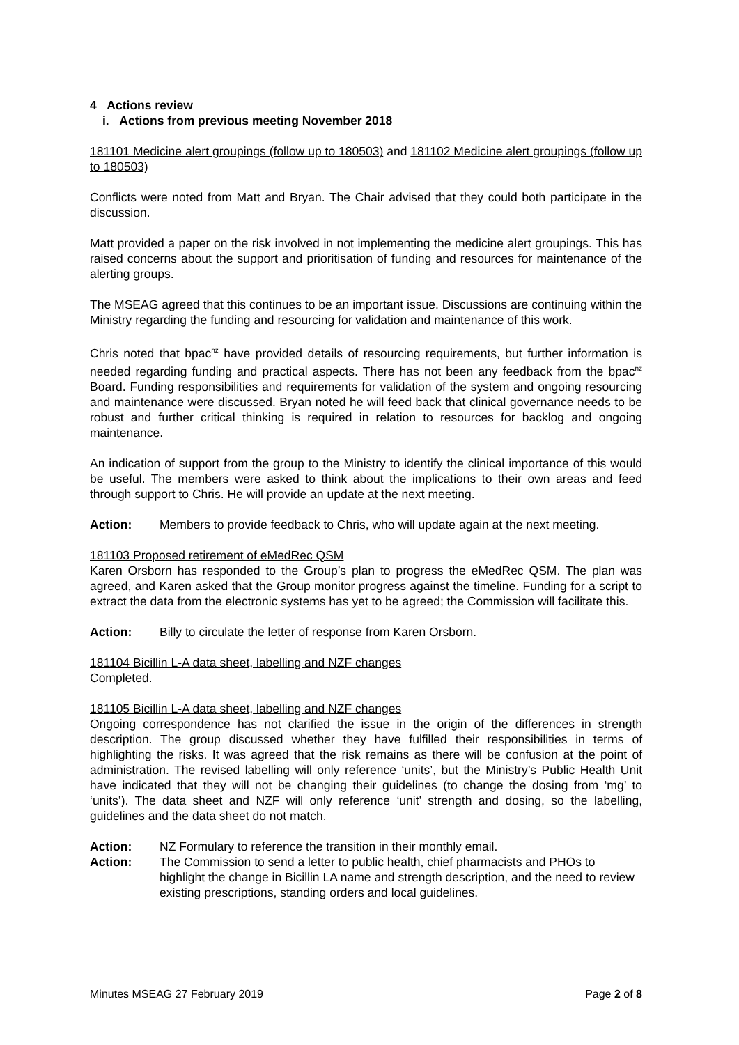4 Actions review
i. Actions from previous meeting November 2018
181101 Medicine alert groupings (follow up to 180503) and 181102 Medicine alert groupings (follow up to 180503)
Conflicts were noted from Matt and Bryan. The Chair advised that they could both participate in the discussion.
Matt provided a paper on the risk involved in not implementing the medicine alert groupings. This has raised concerns about the support and prioritisation of funding and resources for maintenance of the alerting groups.
The MSEAG agreed that this continues to be an important issue. Discussions are continuing within the Ministry regarding the funding and resourcing for validation and maintenance of this work.
Chris noted that bpac<sup>nz</sup> have provided details of resourcing requirements, but further information is needed regarding funding and practical aspects. There has not been any feedback from the bpac<sup>nz</sup> Board. Funding responsibilities and requirements for validation of the system and ongoing resourcing and maintenance were discussed. Bryan noted he will feed back that clinical governance needs to be robust and further critical thinking is required in relation to resources for backlog and ongoing maintenance.
An indication of support from the group to the Ministry to identify the clinical importance of this would be useful. The members were asked to think about the implications to their own areas and feed through support to Chris. He will provide an update at the next meeting.
Action: Members to provide feedback to Chris, who will update again at the next meeting.
181103 Proposed retirement of eMedRec QSM
Karen Orsborn has responded to the Group’s plan to progress the eMedRec QSM. The plan was agreed, and Karen asked that the Group monitor progress against the timeline. Funding for a script to extract the data from the electronic systems has yet to be agreed; the Commission will facilitate this.
Action: Billy to circulate the letter of response from Karen Orsborn.
181104 Bicillin L-A data sheet, labelling and NZF changes
Completed.
181105 Bicillin L-A data sheet, labelling and NZF changes
Ongoing correspondence has not clarified the issue in the origin of the differences in strength description. The group discussed whether they have fulfilled their responsibilities in terms of highlighting the risks. It was agreed that the risk remains as there will be confusion at the point of administration. The revised labelling will only reference ‘units’, but the Ministry’s Public Health Unit have indicated that they will not be changing their guidelines (to change the dosing from ‘mg’ to ‘units’). The data sheet and NZF will only reference ‘unit’ strength and dosing, so the labelling, guidelines and the data sheet do not match.
Action: NZ Formulary to reference the transition in their monthly email.
Action: The Commission to send a letter to public health, chief pharmacists and PHOs to highlight the change in Bicillin LA name and strength description, and the need to review existing prescriptions, standing orders and local guidelines.
Minutes MSEAG 27 February 2019 Page 2 of 8